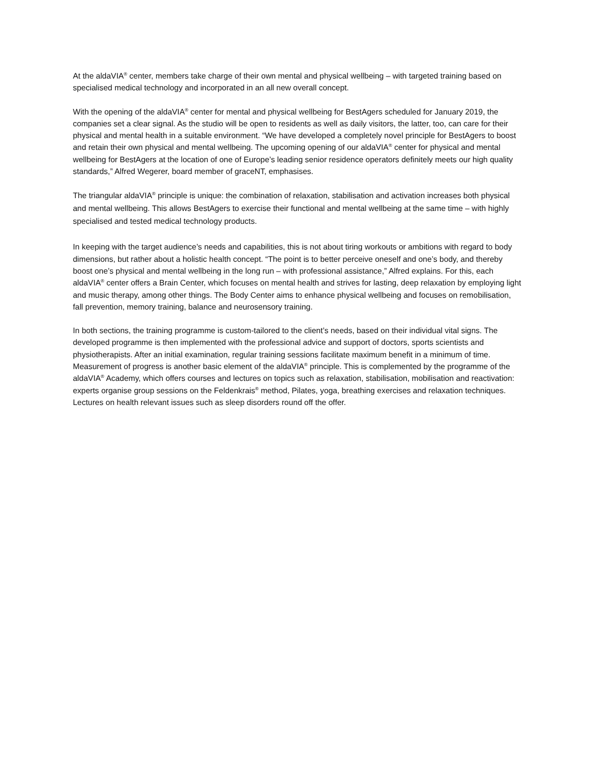At the aldaVIA<sup>®</sup> center, members take charge of their own mental and physical wellbeing – with targeted training based on specialised medical technology and incorporated in an all new overall concept.
With the opening of the aldaVIA<sup>®</sup> center for mental and physical wellbeing for BestAgers scheduled for January 2019, the companies set a clear signal. As the studio will be open to residents as well as daily visitors, the latter, too, can care for their physical and mental health in a suitable environment. “We have developed a completely novel principle for BestAgers to boost and retain their own physical and mental wellbeing. The upcoming opening of our aldaVIA<sup>®</sup> center for physical and mental wellbeing for BestAgers at the location of one of Europe’s leading senior residence operators definitely meets our high quality standards,” Alfred Wegerer, board member of graceNT, emphasises.
The triangular aldaVIA<sup>®</sup> principle is unique: the combination of relaxation, stabilisation and activation increases both physical and mental wellbeing. This allows BestAgers to exercise their functional and mental wellbeing at the same time – with highly specialised and tested medical technology products.
In keeping with the target audience’s needs and capabilities, this is not about tiring workouts or ambitions with regard to body dimensions, but rather about a holistic health concept. “The point is to better perceive oneself and one’s body, and thereby boost one’s physical and mental wellbeing in the long run – with professional assistance,” Alfred explains. For this, each aldaVIA<sup>®</sup> center offers a Brain Center, which focuses on mental health and strives for lasting, deep relaxation by employing light and music therapy, among other things. The Body Center aims to enhance physical wellbeing and focuses on remobilisation, fall prevention, memory training, balance and neurosensory training.
In both sections, the training programme is custom-tailored to the client’s needs, based on their individual vital signs. The developed programme is then implemented with the professional advice and support of doctors, sports scientists and physiotherapists. After an initial examination, regular training sessions facilitate maximum benefit in a minimum of time. Measurement of progress is another basic element of the aldaVIA<sup>®</sup> principle. This is complemented by the programme of the aldaVIA<sup>®</sup> Academy, which offers courses and lectures on topics such as relaxation, stabilisation, mobilisation and reactivation: experts organise group sessions on the Feldenkrais<sup>®</sup> method, Pilates, yoga, breathing exercises and relaxation techniques. Lectures on health relevant issues such as sleep disorders round off the offer.